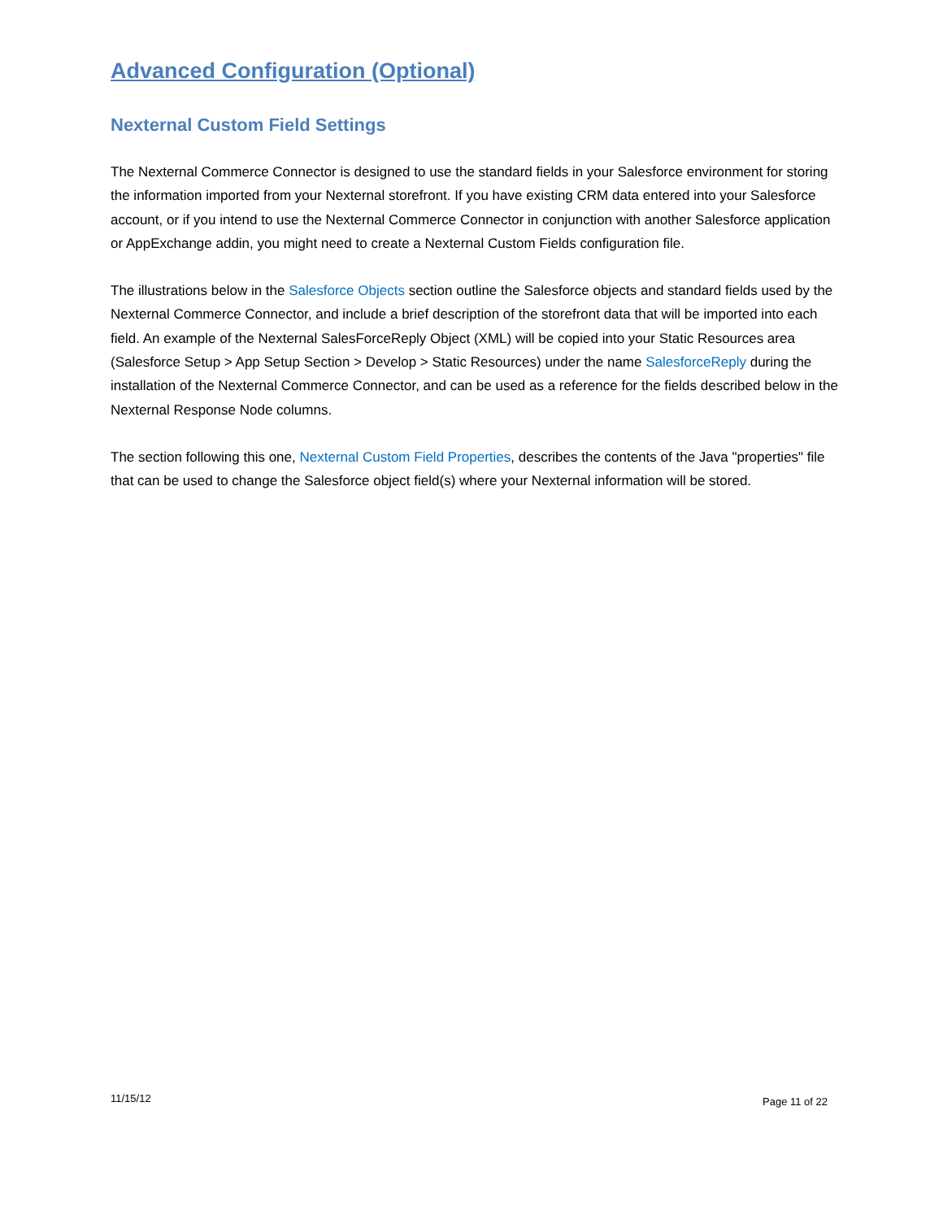Advanced Configuration (Optional)
Nexternal Custom Field Settings
The Nexternal Commerce Connector is designed to use the standard fields in your Salesforce environment for storing the information imported from your Nexternal storefront. If you have existing CRM data entered into your Salesforce account, or if you intend to use the Nexternal Commerce Connector in conjunction with another Salesforce application or AppExchange addin, you might need to create a Nexternal Custom Fields configuration file.
The illustrations below in the Salesforce Objects section outline the Salesforce objects and standard fields used by the Nexternal Commerce Connector, and include a brief description of the storefront data that will be imported into each field. An example of the Nexternal SalesForceReply Object (XML) will be copied into your Static Resources area (Salesforce Setup > App Setup Section > Develop > Static Resources) under the name SalesforceReply during the installation of the Nexternal Commerce Connector, and can be used as a reference for the fields described below in the Nexternal Response Node columns.
The section following this one, Nexternal Custom Field Properties, describes the contents of the Java "properties" file that can be used to change the Salesforce object field(s) where your Nexternal information will be stored.
11/15/12 Page 11 of 22